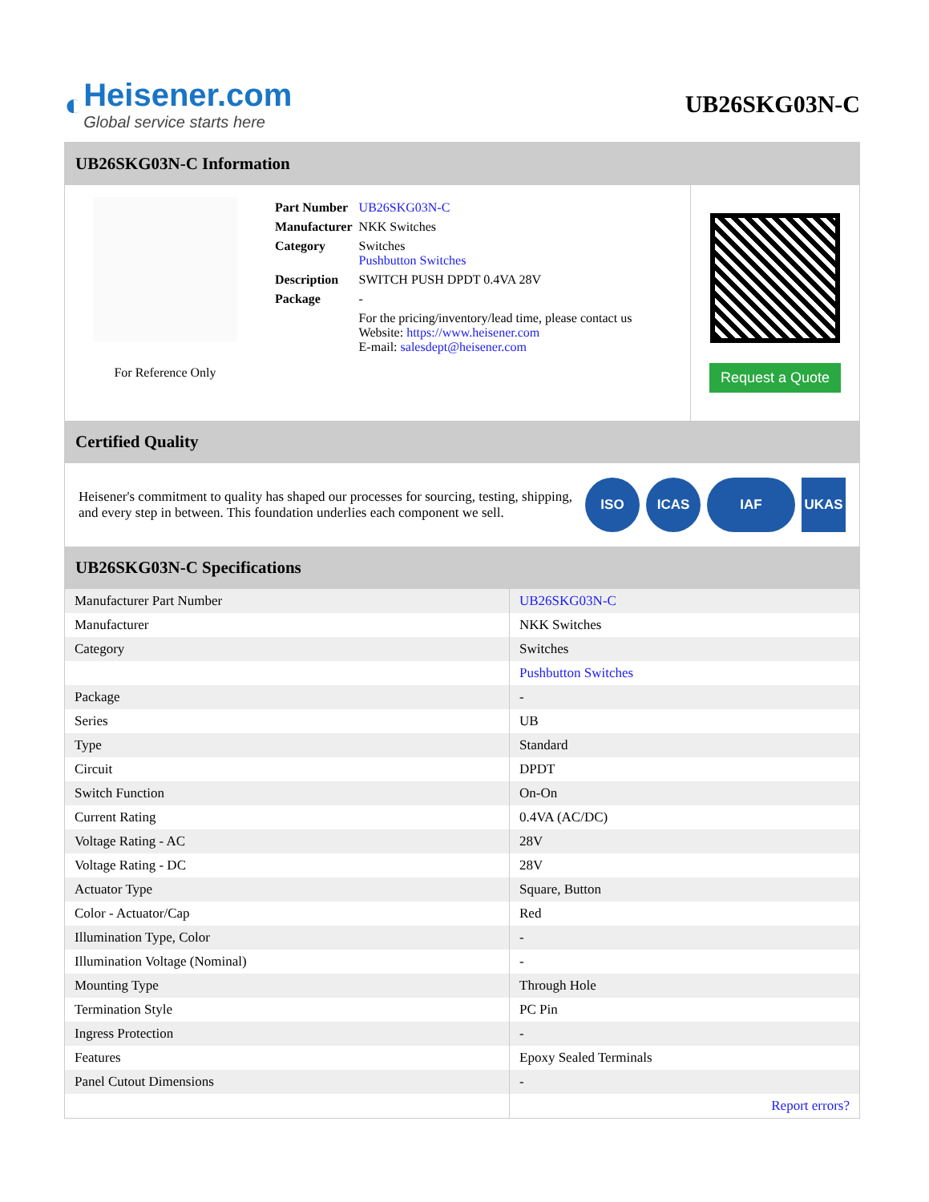◐
Heisener.com
Global service starts here
UB26SKG03N-C
UB26SKG03N-C Information
For Reference Only
| Part Number | UB26SKG03N-C |
| Manufacturer | NKK Switches |
| Category | Switches Pushbutton Switches |
| Description | SWITCH PUSH DPDT 0.4VA 28V |
| Package | - |
| | For the pricing/inventory/lead time, please contact us Website: https://www.heisener.com E-mail: salesdept@heisener.com |
Request a Quote
Certified Quality
Heisener's commitment to quality has shaped our processes for sourcing, testing, shipping, and every step in between. This foundation underlies each component we sell.
ISO ICAS IAF UKAS
UB26SKG03N-C Specifications
| Manufacturer Part Number | UB26SKG03N-C |
| Manufacturer | NKK Switches |
| Category | Switches |
| | Pushbutton Switches |
| Package | - |
| Series | UB |
| Type | Standard |
| Circuit | DPDT |
| Switch Function | On-On |
| Current Rating | 0.4VA (AC/DC) |
| Voltage Rating - AC | 28V |
| Voltage Rating - DC | 28V |
| Actuator Type | Square, Button |
| Color - Actuator/Cap | Red |
| Illumination Type, Color | - |
| Illumination Voltage (Nominal) | - |
| Mounting Type | Through Hole |
| Termination Style | PC Pin |
| Ingress Protection | - |
| Features | Epoxy Sealed Terminals |
| Panel Cutout Dimensions | - |
| | Report errors? |